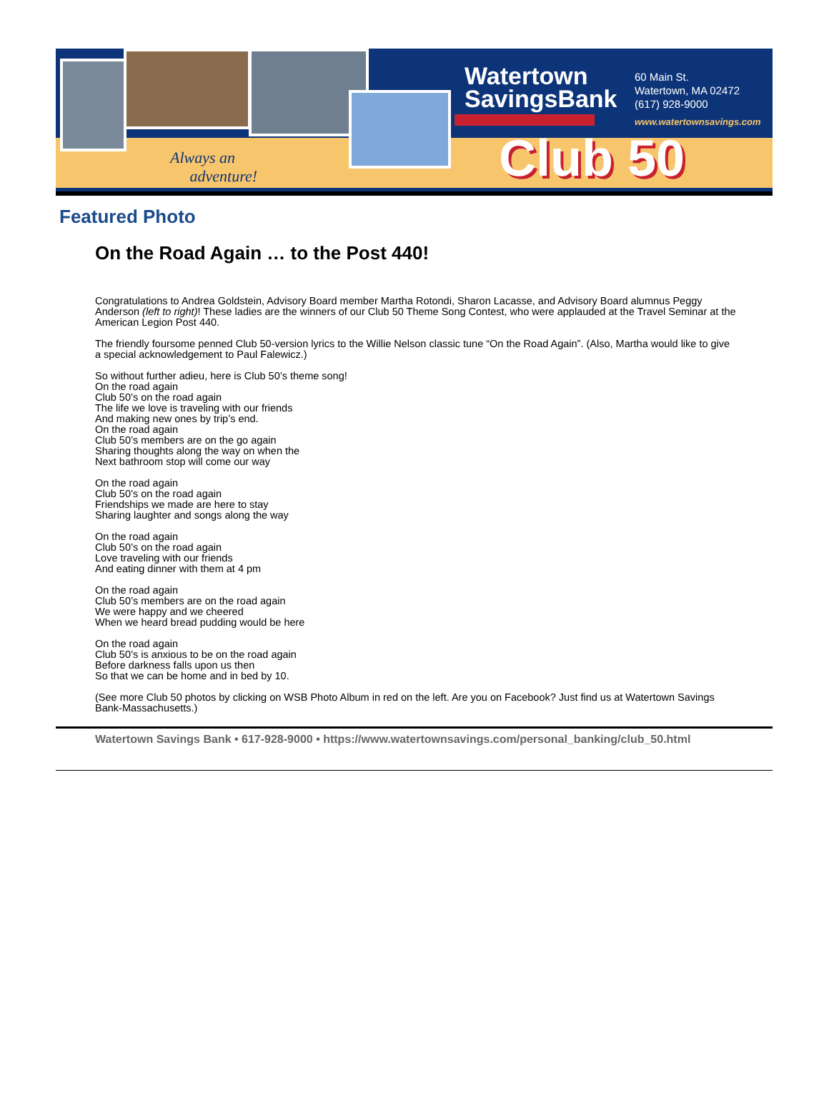Always an
adventure!
Watertown
SavingsBank
60 Main St.
Watertown, MA 02472
(617) 928-9000
www.watertownsavings.com
Club 50
Featured Photo
On the Road Again … to the Post 440!
Congratulations to Andrea Goldstein, Advisory Board member Martha Rotondi, Sharon Lacasse, and Advisory Board alumnus Peggy Anderson (left to right)! These ladies are the winners of our Club 50 Theme Song Contest, who were applauded at the Travel Seminar at the American Legion Post 440.
The friendly foursome penned Club 50-version lyrics to the Willie Nelson classic tune “On the Road Again”. (Also, Martha would like to give a special acknowledgement to Paul Falewicz.)
So without further adieu, here is Club 50’s theme song!
On the road again
Club 50’s on the road again
The life we love is traveling with our friends
And making new ones by trip’s end.
On the road again
Club 50’s members are on the go again
Sharing thoughts along the way on when the
Next bathroom stop will come our way
On the road again
Club 50’s on the road again
Friendships we made are here to stay
Sharing laughter and songs along the way
On the road again
Club 50’s on the road again
Love traveling with our friends
And eating dinner with them at 4 pm
On the road again
Club 50’s members are on the road again
We were happy and we cheered
When we heard bread pudding would be here
On the road again
Club 50’s is anxious to be on the road again
Before darkness falls upon us then
So that we can be home and in bed by 10.
(See more Club 50 photos by clicking on WSB Photo Album in red on the left. Are you on Facebook? Just find us at Watertown Savings Bank-Massachusetts.)
Watertown Savings Bank • 617-928-9000 • https://www.watertownsavings.com/personal_banking/club_50.html